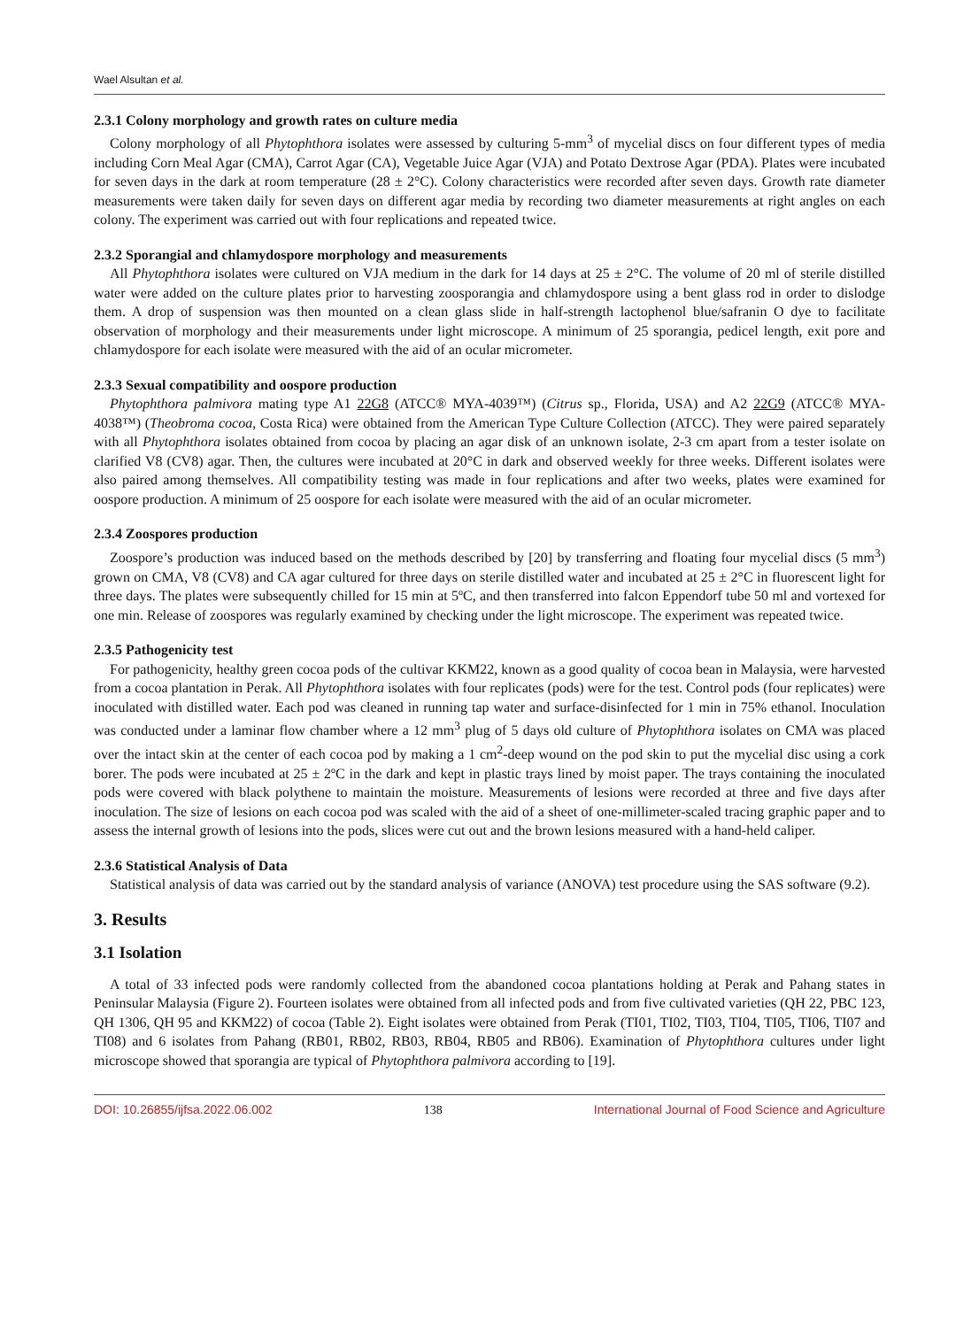Wael Alsultan et al.
2.3.1 Colony morphology and growth rates on culture media
Colony morphology of all Phytophthora isolates were assessed by culturing 5-mm<sup>3</sup> of mycelial discs on four different types of media including Corn Meal Agar (CMA), Carrot Agar (CA), Vegetable Juice Agar (VJA) and Potato Dextrose Agar (PDA). Plates were incubated for seven days in the dark at room temperature (28 ± 2°C). Colony characteristics were recorded after seven days. Growth rate diameter measurements were taken daily for seven days on different agar media by recording two diameter measurements at right angles on each colony. The experiment was carried out with four replications and repeated twice.
2.3.2 Sporangial and chlamydospore morphology and measurements
All Phytophthora isolates were cultured on VJA medium in the dark for 14 days at 25 ± 2°C. The volume of 20 ml of sterile distilled water were added on the culture plates prior to harvesting zoosporangia and chlamydospore using a bent glass rod in order to dislodge them. A drop of suspension was then mounted on a clean glass slide in half-strength lactophenol blue/safranin O dye to facilitate observation of morphology and their measurements under light microscope. A minimum of 25 sporangia, pedicel length, exit pore and chlamydospore for each isolate were measured with the aid of an ocular micrometer.
2.3.3 Sexual compatibility and oospore production
Phytophthora palmivora mating type A1 22G8 (ATCC® MYA-4039™) (Citrus sp., Florida, USA) and A2 22G9 (ATCC® MYA-4038™) (Theobroma cocoa, Costa Rica) were obtained from the American Type Culture Collection (ATCC). They were paired separately with all Phytophthora isolates obtained from cocoa by placing an agar disk of an unknown isolate, 2-3 cm apart from a tester isolate on clarified V8 (CV8) agar. Then, the cultures were incubated at 20°C in dark and observed weekly for three weeks. Different isolates were also paired among themselves. All compatibility testing was made in four replications and after two weeks, plates were examined for oospore production. A minimum of 25 oospore for each isolate were measured with the aid of an ocular micrometer.
2.3.4 Zoospores production
Zoospore’s production was induced based on the methods described by [20] by transferring and floating four mycelial discs (5 mm<sup>3</sup>) grown on CMA, V8 (CV8) and CA agar cultured for three days on sterile distilled water and incubated at 25 ± 2°C in fluorescent light for three days. The plates were subsequently chilled for 15 min at 5ºC, and then transferred into falcon Eppendorf tube 50 ml and vortexed for one min. Release of zoospores was regularly examined by checking under the light microscope. The experiment was repeated twice.
2.3.5 Pathogenicity test
For pathogenicity, healthy green cocoa pods of the cultivar KKM22, known as a good quality of cocoa bean in Malaysia, were harvested from a cocoa plantation in Perak. All Phytophthora isolates with four replicates (pods) were for the test. Control pods (four replicates) were inoculated with distilled water. Each pod was cleaned in running tap water and surface-disinfected for 1 min in 75% ethanol. Inoculation was conducted under a laminar flow chamber where a 12 mm<sup>3</sup> plug of 5 days old culture of Phytophthora isolates on CMA was placed over the intact skin at the center of each cocoa pod by making a 1 cm<sup>2</sup>-deep wound on the pod skin to put the mycelial disc using a cork borer. The pods were incubated at 25 ± 2ºC in the dark and kept in plastic trays lined by moist paper. The trays containing the inoculated pods were covered with black polythene to maintain the moisture. Measurements of lesions were recorded at three and five days after inoculation. The size of lesions on each cocoa pod was scaled with the aid of a sheet of one-millimeter-scaled tracing graphic paper and to assess the internal growth of lesions into the pods, slices were cut out and the brown lesions measured with a hand-held caliper.
2.3.6 Statistical Analysis of Data
Statistical analysis of data was carried out by the standard analysis of variance (ANOVA) test procedure using the SAS software (9.2).
3. Results
3.1 Isolation
A total of 33 infected pods were randomly collected from the abandoned cocoa plantations holding at Perak and Pahang states in Peninsular Malaysia (Figure 2). Fourteen isolates were obtained from all infected pods and from five cultivated varieties (QH 22, PBC 123, QH 1306, QH 95 and KKM22) of cocoa (Table 2). Eight isolates were obtained from Perak (TI01, TI02, TI03, TI04, TI05, TI06, TI07 and TI08) and 6 isolates from Pahang (RB01, RB02, RB03, RB04, RB05 and RB06). Examination of Phytophthora cultures under light microscope showed that sporangia are typical of Phytophthora palmivora according to [19].
DOI: 10.26855/ijfsa.2022.06.002 138 International Journal of Food Science and Agriculture